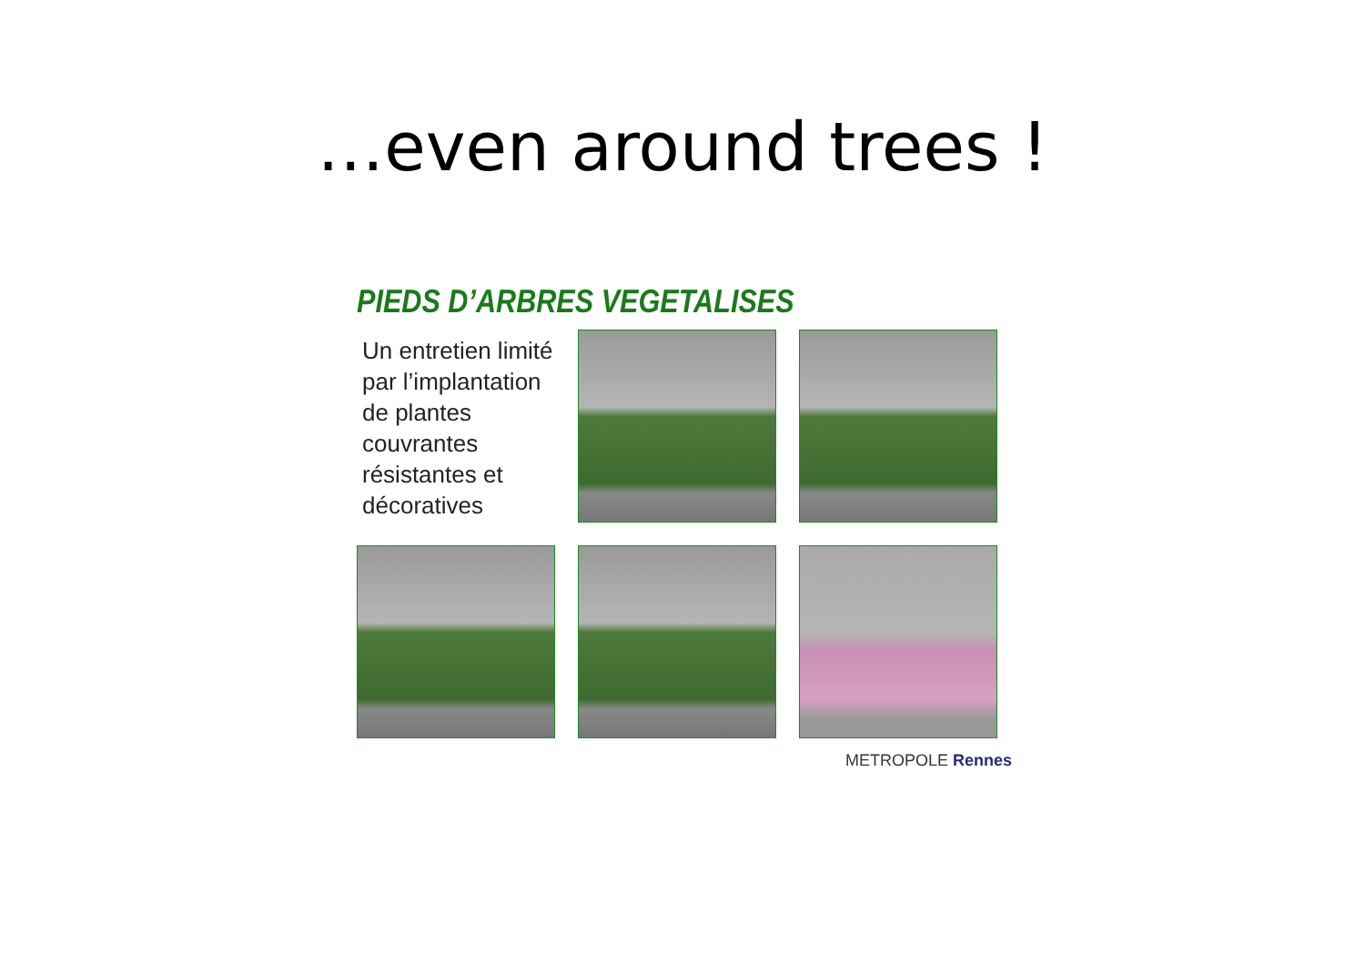…even around trees !
PIEDS D’ARBRES VEGETALISES
Un entretien limité par l’implantation de plantes couvrantes résistantes et décoratives
METROPOLE Rennes